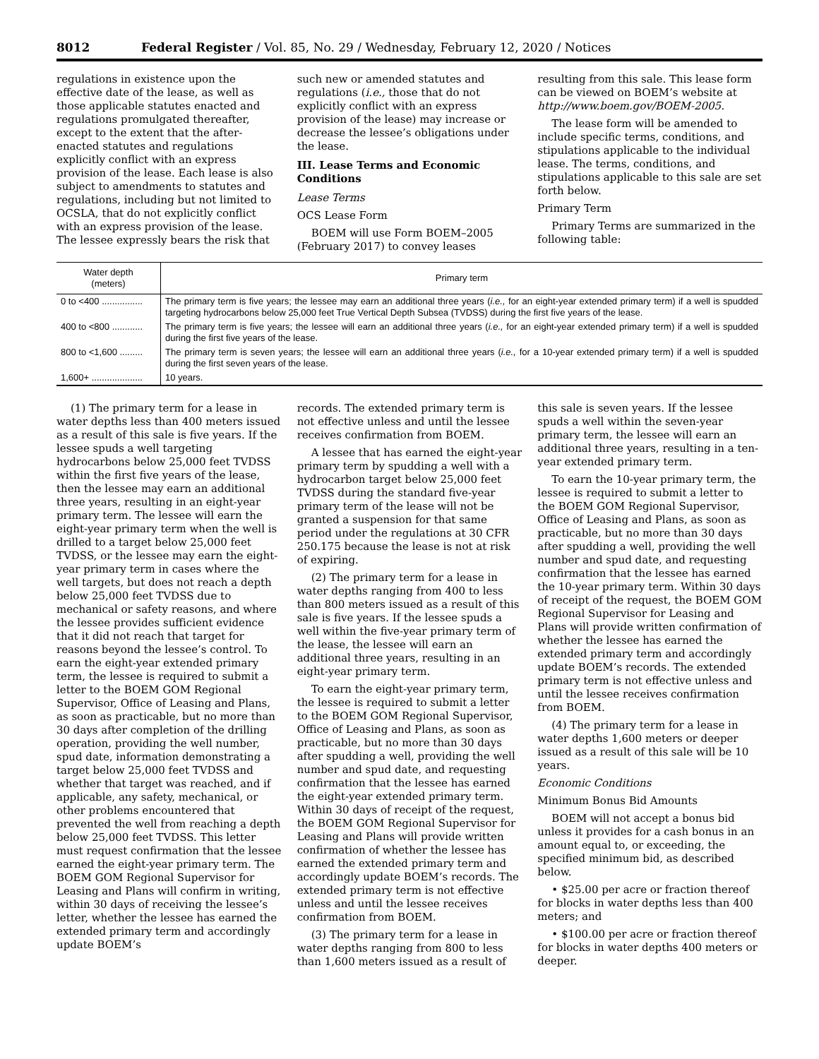8012 Federal Register / Vol. 85, No. 29 / Wednesday, February 12, 2020 / Notices
regulations in existence upon the effective date of the lease, as well as those applicable statutes enacted and regulations promulgated thereafter, except to the extent that the after-enacted statutes and regulations explicitly conflict with an express provision of the lease. Each lease is also subject to amendments to statutes and regulations, including but not limited to OCSLA, that do not explicitly conflict with an express provision of the lease. The lessee expressly bears the risk that
such new or amended statutes and regulations (i.e., those that do not explicitly conflict with an express provision of the lease) may increase or decrease the lessee’s obligations under the lease.
III. Lease Terms and Economic Conditions
Lease Terms
OCS Lease Form
BOEM will use Form BOEM–2005 (February 2017) to convey leases
resulting from this sale. This lease form can be viewed on BOEM’s website at http://www.boem.gov/BOEM-2005.
The lease form will be amended to include specific terms, conditions, and stipulations applicable to the individual lease. The terms, conditions, and stipulations applicable to this sale are set forth below.
Primary Term
Primary Terms are summarized in the following table:
| Water depth (meters) | Primary term |
| --- | --- |
| 0 to <400 ................ | The primary term is five years; the lessee may earn an additional three years ( i.e., for an eight-year extended primary term) if a well is spudded targeting hydrocarbons below 25,000 feet True Vertical Depth Subsea (TVDSS) during the first five years of the lease. |
| 400 to <800 ............ | The primary term is five years; the lessee will earn an additional three years ( i.e., for an eight-year extended primary term) if a well is spudded during the first five years of the lease. |
| 800 to <1,600 ......... | The primary term is seven years; the lessee will earn an additional three years ( i.e., for a 10-year extended primary term) if a well is spudded during the first seven years of the lease. |
| 1,600+ .................... | 10 years. |
(1) The primary term for a lease in water depths less than 400 meters issued as a result of this sale is five years. If the lessee spuds a well targeting hydrocarbons below 25,000 feet TVDSS within the first five years of the lease, then the lessee may earn an additional three years, resulting in an eight-year primary term. The lessee will earn the eight-year primary term when the well is drilled to a target below 25,000 feet TVDSS, or the lessee may earn the eight-year primary term in cases where the well targets, but does not reach a depth below 25,000 feet TVDSS due to mechanical or safety reasons, and where the lessee provides sufficient evidence that it did not reach that target for reasons beyond the lessee’s control. To earn the eight-year extended primary term, the lessee is required to submit a letter to the BOEM GOM Regional Supervisor, Office of Leasing and Plans, as soon as practicable, but no more than 30 days after completion of the drilling operation, providing the well number, spud date, information demonstrating a target below 25,000 feet TVDSS and whether that target was reached, and if applicable, any safety, mechanical, or other problems encountered that prevented the well from reaching a depth below 25,000 feet TVDSS. This letter must request confirmation that the lessee earned the eight-year primary term. The BOEM GOM Regional Supervisor for Leasing and Plans will confirm in writing, within 30 days of receiving the lessee’s letter, whether the lessee has earned the extended primary term and accordingly update BOEM’s
records. The extended primary term is not effective unless and until the lessee receives confirmation from BOEM.
A lessee that has earned the eight-year primary term by spudding a well with a hydrocarbon target below 25,000 feet TVDSS during the standard five-year primary term of the lease will not be granted a suspension for that same period under the regulations at 30 CFR 250.175 because the lease is not at risk of expiring.
(2) The primary term for a lease in water depths ranging from 400 to less than 800 meters issued as a result of this sale is five years. If the lessee spuds a well within the five-year primary term of the lease, the lessee will earn an additional three years, resulting in an eight-year primary term.
To earn the eight-year primary term, the lessee is required to submit a letter to the BOEM GOM Regional Supervisor, Office of Leasing and Plans, as soon as practicable, but no more than 30 days after spudding a well, providing the well number and spud date, and requesting confirmation that the lessee has earned the eight-year extended primary term. Within 30 days of receipt of the request, the BOEM GOM Regional Supervisor for Leasing and Plans will provide written confirmation of whether the lessee has earned the extended primary term and accordingly update BOEM’s records. The extended primary term is not effective unless and until the lessee receives confirmation from BOEM.
(3) The primary term for a lease in water depths ranging from 800 to less than 1,600 meters issued as a result of
this sale is seven years. If the lessee spuds a well within the seven-year primary term, the lessee will earn an additional three years, resulting in a ten-year extended primary term.
To earn the 10-year primary term, the lessee is required to submit a letter to the BOEM GOM Regional Supervisor, Office of Leasing and Plans, as soon as practicable, but no more than 30 days after spudding a well, providing the well number and spud date, and requesting confirmation that the lessee has earned the 10-year primary term. Within 30 days of receipt of the request, the BOEM GOM Regional Supervisor for Leasing and Plans will provide written confirmation of whether the lessee has earned the extended primary term and accordingly update BOEM’s records. The extended primary term is not effective unless and until the lessee receives confirmation from BOEM.
(4) The primary term for a lease in water depths 1,600 meters or deeper issued as a result of this sale will be 10 years.
Economic Conditions
Minimum Bonus Bid Amounts
BOEM will not accept a bonus bid unless it provides for a cash bonus in an amount equal to, or exceeding, the specified minimum bid, as described below.
• $25.00 per acre or fraction thereof for blocks in water depths less than 400 meters; and
• $100.00 per acre or fraction thereof for blocks in water depths 400 meters or deeper.